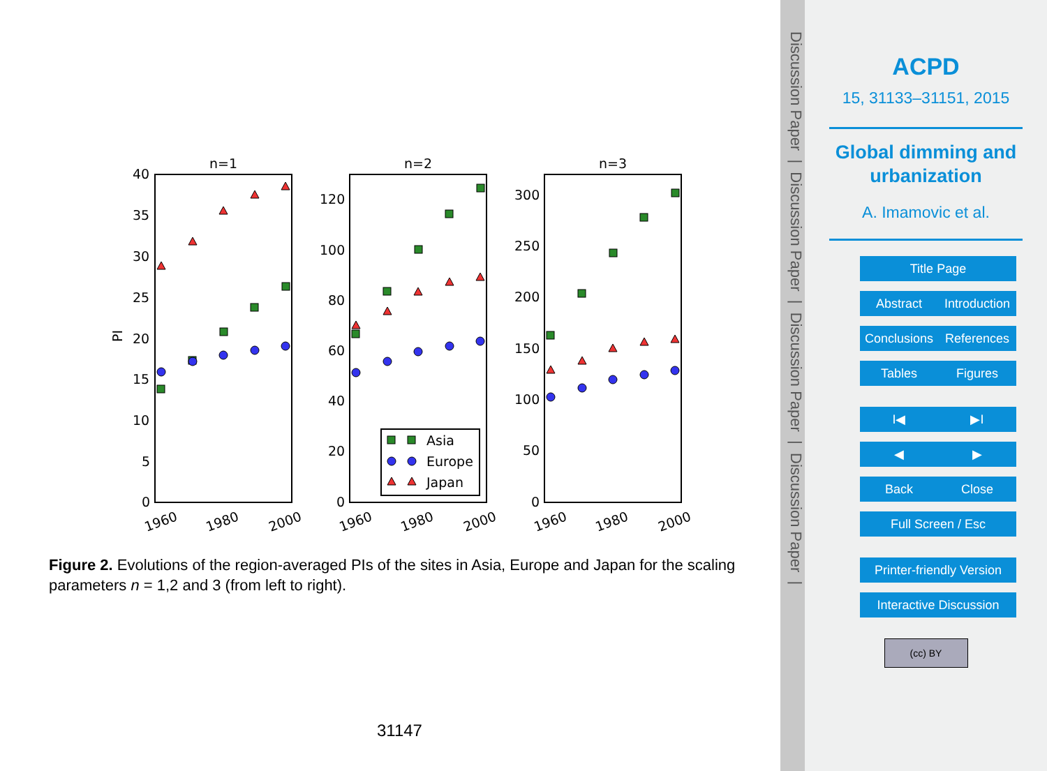n=1
n=2
n=3
40
35
30
25
20
15
10
5
0
120
100
80
60
40
20
0
300
250
200
150
100
50
0
PI
1960
1980
2000
1960
1980
2000
1960
1980
2000
Asia
Europe
Japan
Figure 2. Evolutions of the region-averaged PIs of the sites in Asia, Europe and Japan for the scaling parameters n = 1,2 and 3 (from left to right).
31147
Discussion Paper | Discussion Paper | Discussion Paper | Discussion Paper |
ACPD
15, 31133–31151, 2015
Global dimming and urbanization
A. Imamovic et al.
Title Page
Abstract Introduction
Conclusions
References
Tables Figures
I◀ ▶I
◀ ▶
Back Close
Full Screen / Esc
Printer-friendly Version
Interactive Discussion
(cc) BY